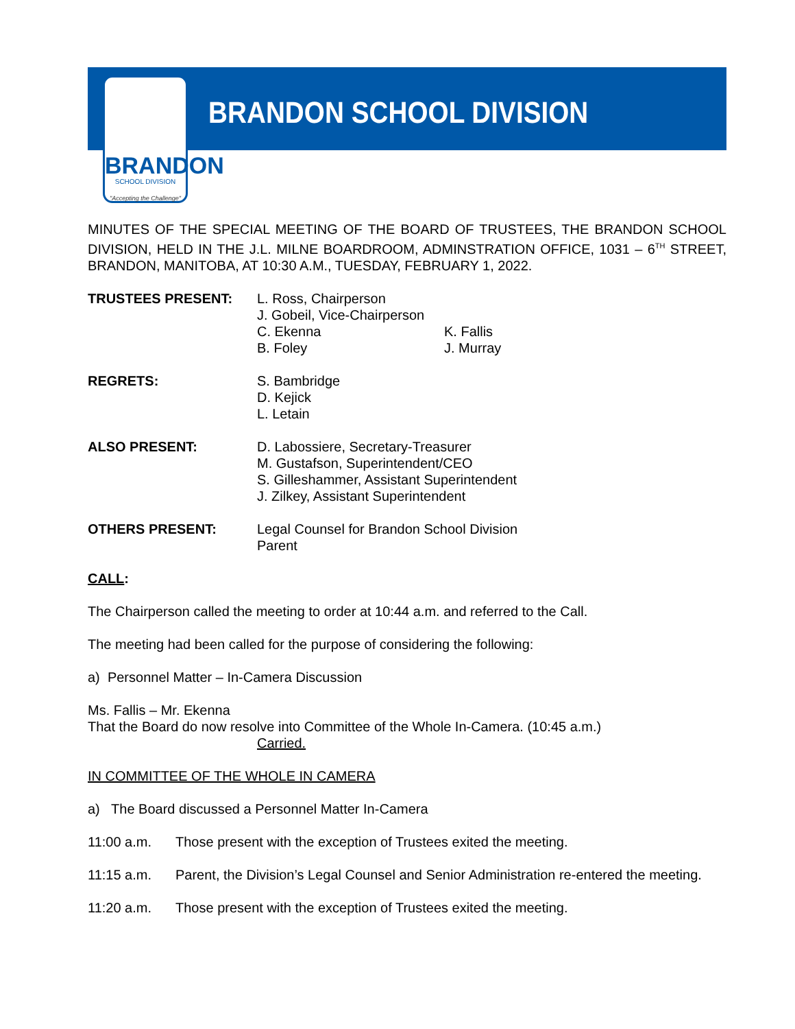BRANDON
SCHOOL DIVISION
"Accepting the Challenge"
BRANDON SCHOOL DIVISION
MINUTES OF THE SPECIAL MEETING OF THE BOARD OF TRUSTEES, THE BRANDON SCHOOL DIVISION, HELD IN THE J.L. MILNE BOARDROOM, ADMINSTRATION OFFICE, 1031 – 6<sup>TH</sup> STREET, BRANDON, MANITOBA, AT 10:30 A.M., TUESDAY, FEBRUARY 1, 2022.
TRUSTEES PRESENT: L. Ross, Chairperson
J. Gobeil, Vice-Chairperson
C. Ekenna K. Fallis B. Foley J. Murray
REGRETS: S. Bambridge
D. Kejick
L. Letain
ALSO PRESENT: D. Labossiere, Secretary-Treasurer
M. Gustafson, Superintendent/CEO
S. Gilleshammer, Assistant Superintendent
J. Zilkey, Assistant Superintendent
OTHERS PRESENT: Legal Counsel for Brandon School Division
Parent
CALL:
The Chairperson called the meeting to order at 10:44 a.m. and referred to the Call.
The meeting had been called for the purpose of considering the following:
a) Personnel Matter – In-Camera Discussion
Ms. Fallis – Mr. Ekenna
That the Board do now resolve into Committee of the Whole In-Camera. (10:45 a.m.)
Carried.
IN COMMITTEE OF THE WHOLE IN CAMERA
a) The Board discussed a Personnel Matter In-Camera
11:00 a.m. Those present with the exception of Trustees exited the meeting.
11:15 a.m. Parent, the Division’s Legal Counsel and Senior Administration re-entered the meeting.
11:20 a.m. Those present with the exception of Trustees exited the meeting.